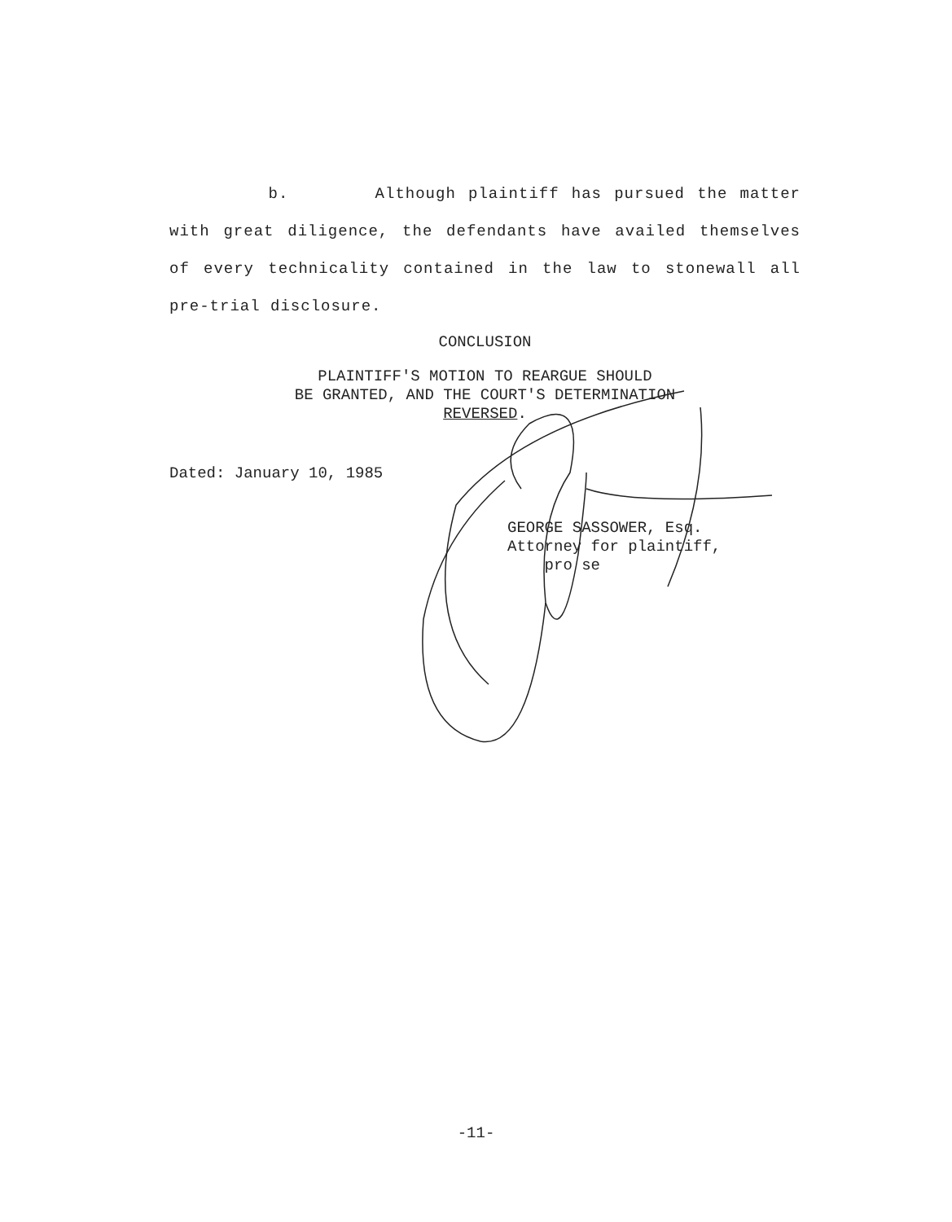b. Although plaintiff has pursued the matter with great diligence, the defendants have availed themselves of every technicality contained in the law to stonewall all pre-trial disclosure.
CONCLUSION
PLAINTIFF'S MOTION TO REARGUE SHOULD
BE GRANTED, AND THE COURT'S DETERMINATION
REVERSED.
Dated: January 10, 1985
GEORGE SASSOWER, Esq.
Attorney for plaintiff,
pro se
-11-